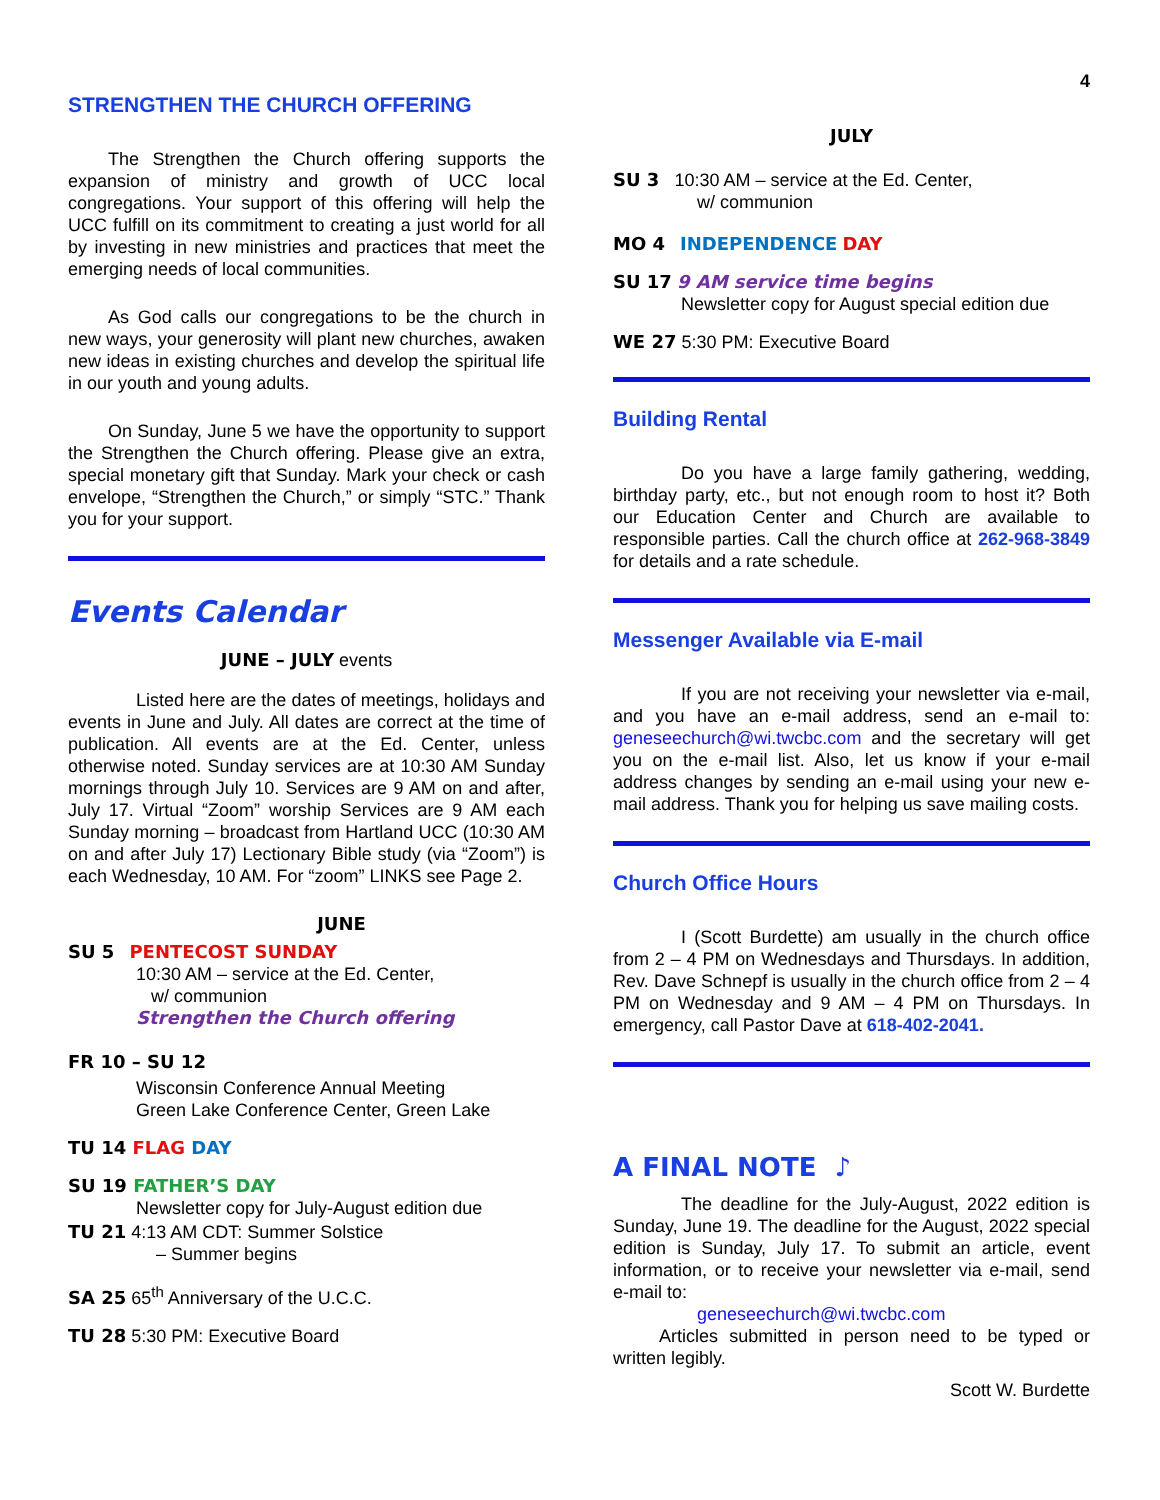4
STRENGTHEN THE CHURCH OFFERING
The Strengthen the Church offering supports the expansion of ministry and growth of UCC local congregations. Your support of this offering will help the UCC fulfill on its commitment to creating a just world for all by investing in new ministries and practices that meet the emerging needs of local communities.
As God calls our congregations to be the church in new ways, your generosity will plant new churches, awaken new ideas in existing churches and develop the spiritual life in our youth and young adults.
On Sunday, June 5 we have the opportunity to support the Strengthen the Church offering. Please give an extra, special monetary gift that Sunday. Mark your check or cash envelope, “Strengthen the Church,” or simply “STC.” Thank you for your support.
Events Calendar
JUNE – JULY events
Listed here are the dates of meetings, holidays and events in June and July. All dates are correct at the time of publication. All events are at the Ed. Center, unless otherwise noted. Sunday services are at 10:30 AM Sunday mornings through July 10. Services are 9 AM on and after, July 17. Virtual “Zoom” worship Services are 9 AM each Sunday morning – broadcast from Hartland UCC (10:30 AM on and after July 17) Lectionary Bible study (via “Zoom”) is each Wednesday, 10 AM. For “zoom” LINKS see Page 2.
JUNE
SU 5 PENTECOST SUNDAY
10:30 AM – service at the Ed. Center,
w/ communion
Strengthen the Church offering
FR 10 – SU 12
Wisconsin Conference Annual Meeting
Green Lake Conference Center, Green Lake
TU 14 FLAG DAY
SU 19 FATHER’S DAY
Newsletter copy for July-August edition due
TU 21 4:13 AM CDT: Summer Solstice
– Summer begins
SA 25 65<sup>th</sup> Anniversary of the U.C.C.
TU 28 5:30 PM: Executive Board
JULY
SU 3 10:30 AM – service at the Ed. Center,
w/ communion
MO 4 INDEPENDENCE DAY
SU 17 9 AM service time begins
Newsletter copy for August special edition due
WE 27 5:30 PM: Executive Board
Building Rental
Do you have a large family gathering, wedding, birthday party, etc., but not enough room to host it? Both our Education Center and Church are available to responsible parties. Call the church office at 262-968-3849 for details and a rate schedule.
Messenger Available via E-mail
If you are not receiving your newsletter via e-mail, and you have an e-mail address, send an e-mail to: geneseechurch@wi.twcbc.com and the secretary will get you on the e-mail list. Also, let us know if your e-mail address changes by sending an e-mail using your new e-mail address. Thank you for helping us save mailing costs.
Church Office Hours
I (Scott Burdette) am usually in the church office from 2 – 4 PM on Wednesdays and Thursdays. In addition, Rev. Dave Schnepf is usually in the church office from 2 – 4 PM on Wednesday and 9 AM – 4 PM on Thursdays. In emergency, call Pastor Dave at 618-402-2041.
A FINAL NOTE ♪
The deadline for the July-August, 2022 edition is Sunday, June 19. The deadline for the August, 2022 special edition is Sunday, July 17. To submit an article, event information, or to receive your newsletter via e-mail, send e-mail to:
geneseechurch@wi.twcbc.com
Articles submitted in person need to be typed or written legibly.
Scott W. Burdette